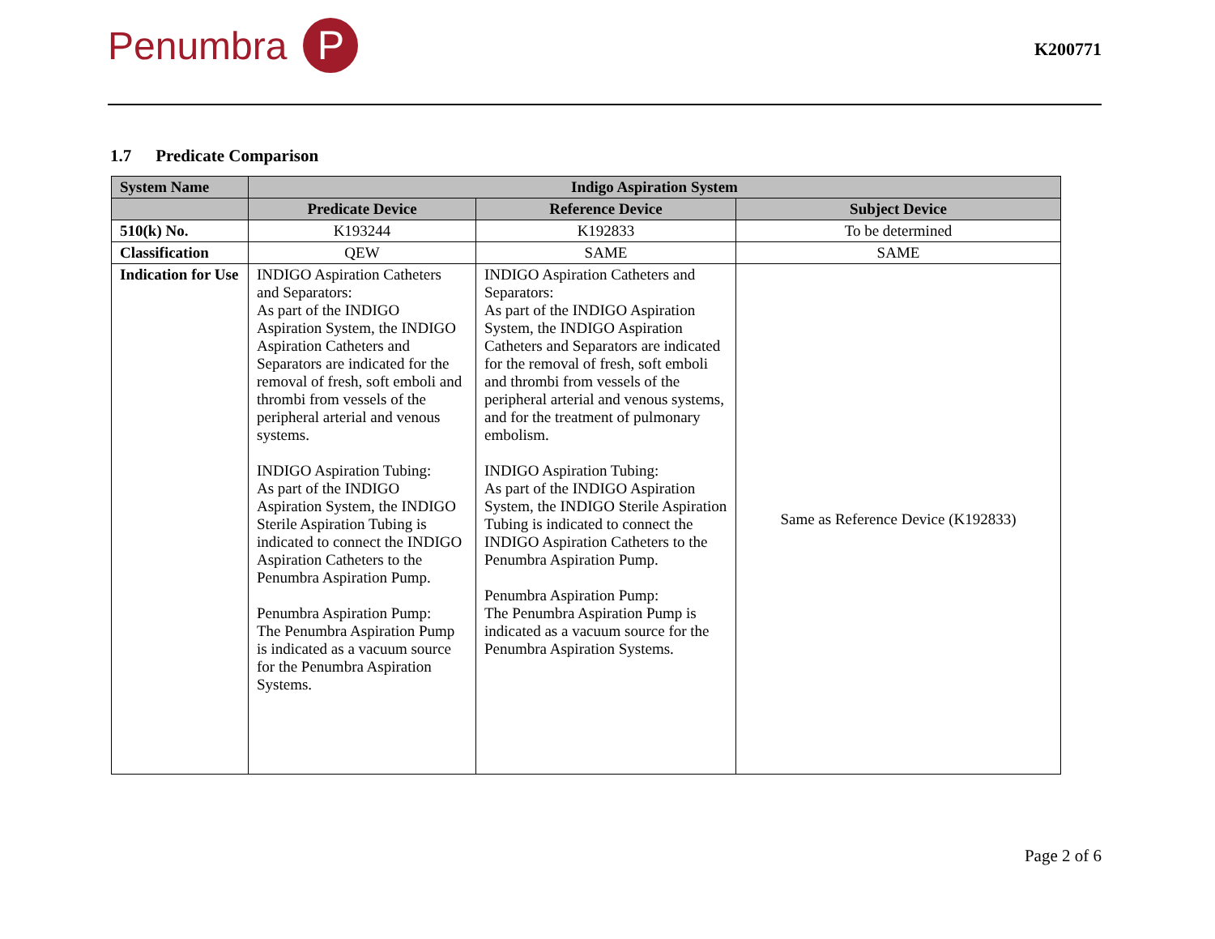Penumbra
P
K200771
1.7 Predicate Comparison
| System Name | Indigo Aspiration System | | |
| --- | --- | --- | --- |
| | Predicate Device | Reference Device | Subject Device |
| 510(k) No. | K193244 | K192833 | To be determined |
| Classification | QEW | SAME | SAME |
| Indication for Use | INDIGO Aspiration Catheters and Separators: As part of the INDIGO Aspiration System, the INDIGO Aspiration Catheters and Separators are indicated for the removal of fresh, soft emboli and thrombi from vessels of the peripheral arterial and venous systems. INDIGO Aspiration Tubing: As part of the INDIGO Aspiration System, the INDIGO Sterile Aspiration Tubing is indicated to connect the INDIGO Aspiration Catheters to the Penumbra Aspiration Pump. Penumbra Aspiration Pump: The Penumbra Aspiration Pump is indicated as a vacuum source for the Penumbra Aspiration Systems. | INDIGO Aspiration Catheters and Separators: As part of the INDIGO Aspiration System, the INDIGO Aspiration Catheters and Separators are indicated for the removal of fresh, soft emboli and thrombi from vessels of the peripheral arterial and venous systems, and for the treatment of pulmonary embolism. INDIGO Aspiration Tubing: As part of the INDIGO Aspiration System, the INDIGO Sterile Aspiration Tubing is indicated to connect the INDIGO Aspiration Catheters to the Penumbra Aspiration Pump. Penumbra Aspiration Pump: The Penumbra Aspiration Pump is indicated as a vacuum source for the Penumbra Aspiration Systems. | Same as Reference Device (K192833) |
Page 2 of 6